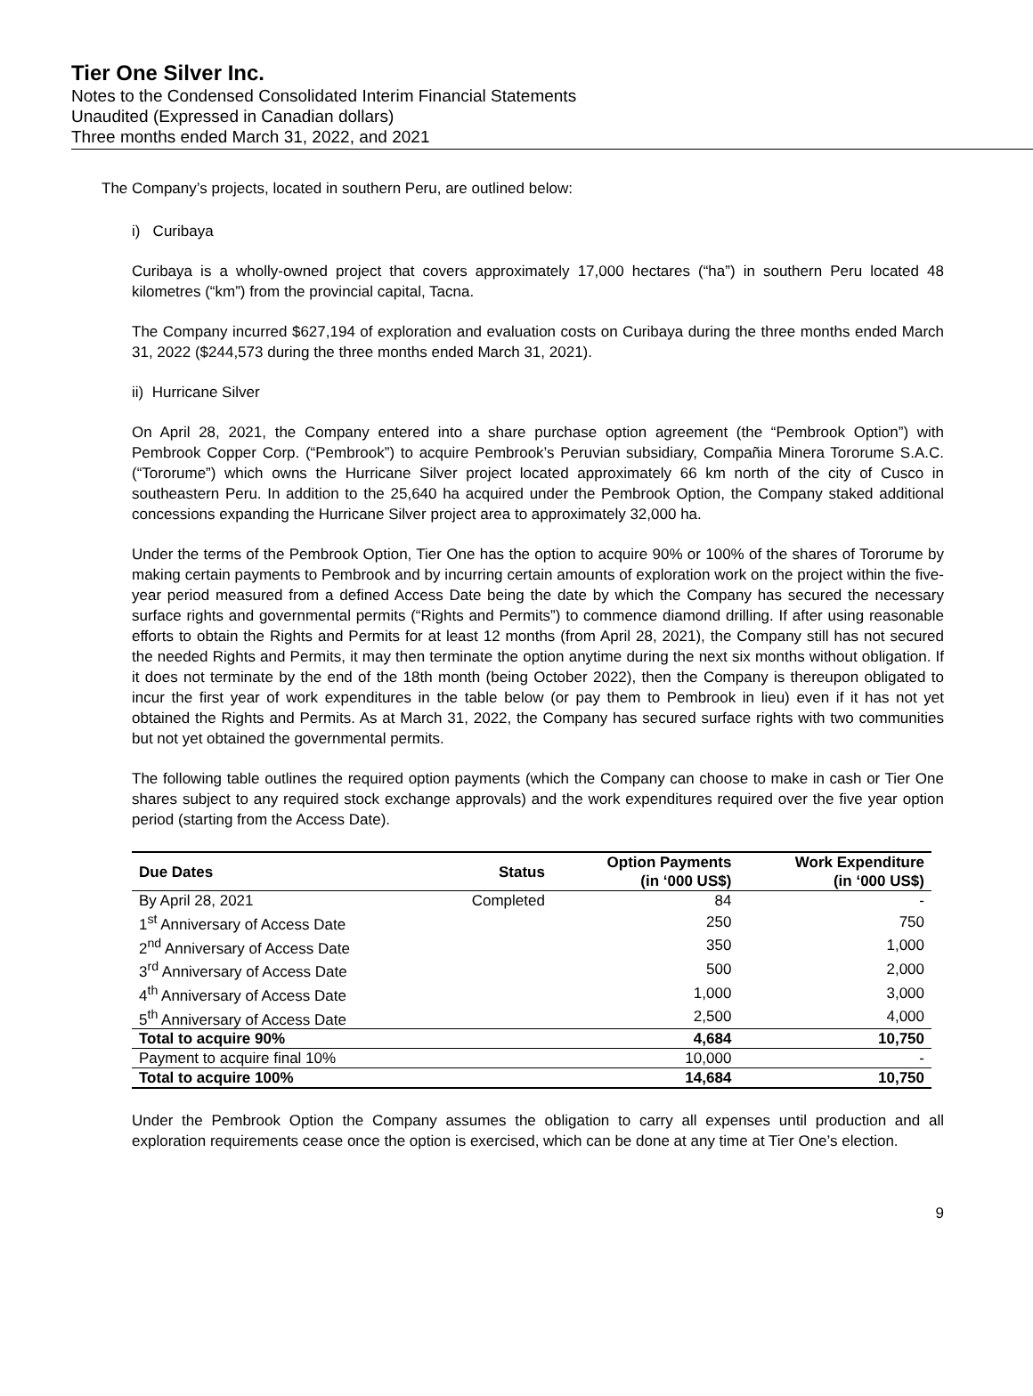Tier One Silver Inc.
Notes to the Condensed Consolidated Interim Financial Statements
Unaudited (Expressed in Canadian dollars)
Three months ended March 31, 2022, and 2021
The Company’s projects, located in southern Peru, are outlined below:
i) Curibaya
Curibaya is a wholly-owned project that covers approximately 17,000 hectares (“ha”) in southern Peru located 48 kilometres (“km”) from the provincial capital, Tacna.
The Company incurred $627,194 of exploration and evaluation costs on Curibaya during the three months ended March 31, 2022 ($244,573 during the three months ended March 31, 2021).
ii) Hurricane Silver
On April 28, 2021, the Company entered into a share purchase option agreement (the “Pembrook Option”) with Pembrook Copper Corp. (“Pembrook”) to acquire Pembrook’s Peruvian subsidiary, Compañia Minera Tororume S.A.C. (“Tororume”) which owns the Hurricane Silver project located approximately 66 km north of the city of Cusco in southeastern Peru. In addition to the 25,640 ha acquired under the Pembrook Option, the Company staked additional concessions expanding the Hurricane Silver project area to approximately 32,000 ha.
Under the terms of the Pembrook Option, Tier One has the option to acquire 90% or 100% of the shares of Tororume by making certain payments to Pembrook and by incurring certain amounts of exploration work on the project within the five-year period measured from a defined Access Date being the date by which the Company has secured the necessary surface rights and governmental permits (“Rights and Permits”) to commence diamond drilling. If after using reasonable efforts to obtain the Rights and Permits for at least 12 months (from April 28, 2021), the Company still has not secured the needed Rights and Permits, it may then terminate the option anytime during the next six months without obligation. If it does not terminate by the end of the 18th month (being October 2022), then the Company is thereupon obligated to incur the first year of work expenditures in the table below (or pay them to Pembrook in lieu) even if it has not yet obtained the Rights and Permits. As at March 31, 2022, the Company has secured surface rights with two communities but not yet obtained the governmental permits.
The following table outlines the required option payments (which the Company can choose to make in cash or Tier One shares subject to any required stock exchange approvals) and the work expenditures required over the five year option period (starting from the Access Date).
| Due Dates | Status | Option Payments (in ‘000 US$) | Work Expenditure (in ‘000 US$) |
| --- | --- | --- | --- |
| By April 28, 2021 | Completed | 84 | - |
| 1<sup>st</sup> Anniversary of Access Date | | 250 | 750 |
| 2<sup>nd</sup> Anniversary of Access Date | | 350 | 1,000 |
| 3<sup>rd</sup> Anniversary of Access Date | | 500 | 2,000 |
| 4<sup>th</sup> Anniversary of Access Date | | 1,000 | 3,000 |
| 5<sup>th</sup> Anniversary of Access Date | | 2,500 | 4,000 |
| Total to acquire 90% | | 4,684 | 10,750 |
| Payment to acquire final 10% | | 10,000 | - |
| Total to acquire 100% | | 14,684 | 10,750 |
Under the Pembrook Option the Company assumes the obligation to carry all expenses until production and all exploration requirements cease once the option is exercised, which can be done at any time at Tier One’s election.
9